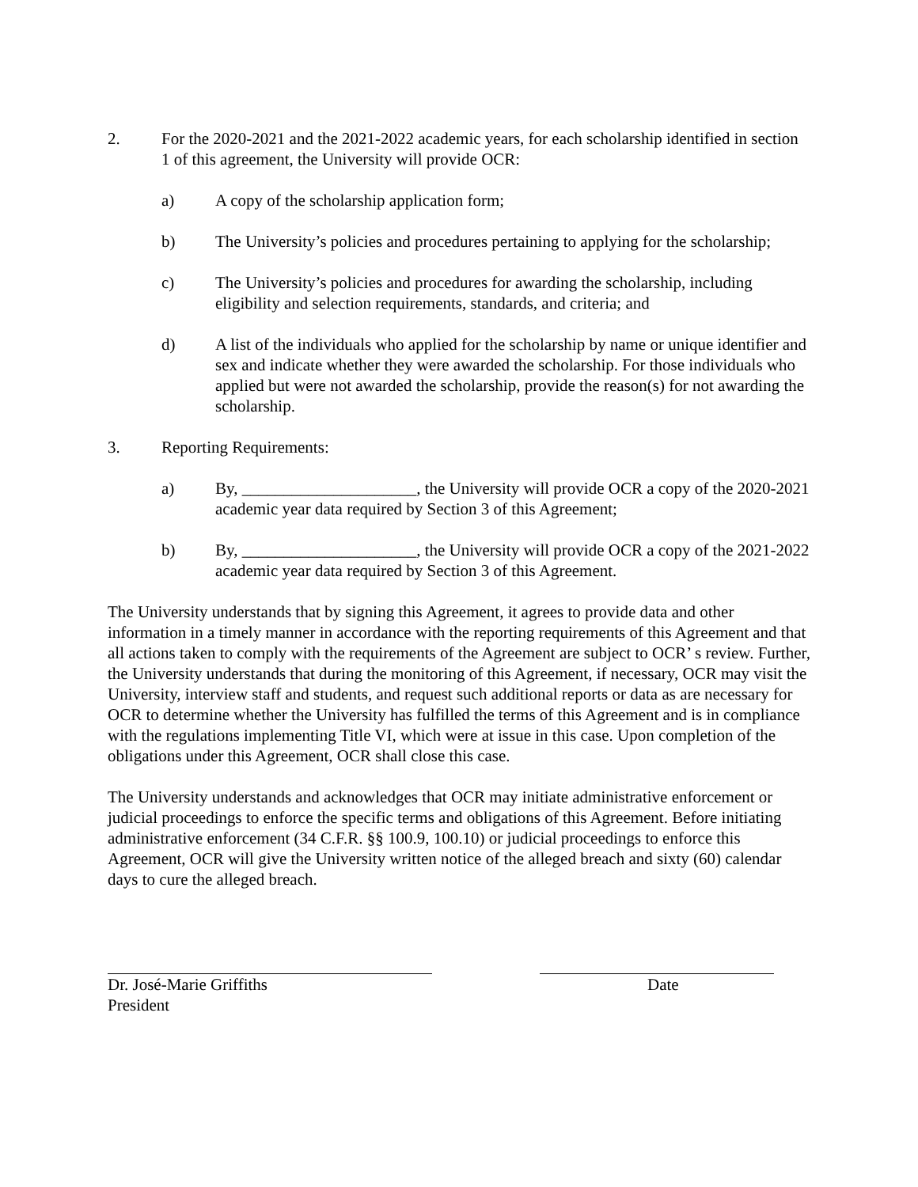2. For the 2020-2021 and the 2021-2022 academic years, for each scholarship identified in section 1 of this agreement, the University will provide OCR:
a) A copy of the scholarship application form;
b) The University’s policies and procedures pertaining to applying for the scholarship;
c) The University’s policies and procedures for awarding the scholarship, including eligibility and selection requirements, standards, and criteria; and
d) A list of the individuals who applied for the scholarship by name or unique identifier and sex and indicate whether they were awarded the scholarship. For those individuals who applied but were not awarded the scholarship, provide the reason(s) for not awarding the scholarship.
3. Reporting Requirements:
a) By, _____________________, the University will provide OCR a copy of the 2020-2021 academic year data required by Section 3 of this Agreement;
b) By, _____________________, the University will provide OCR a copy of the 2021-2022 academic year data required by Section 3 of this Agreement.
The University understands that by signing this Agreement, it agrees to provide data and other information in a timely manner in accordance with the reporting requirements of this Agreement and that all actions taken to comply with the requirements of the Agreement are subject to OCR’ s review. Further, the University understands that during the monitoring of this Agreement, if necessary, OCR may visit the University, interview staff and students, and request such additional reports or data as are necessary for OCR to determine whether the University has fulfilled the terms of this Agreement and is in compliance with the regulations implementing Title VI, which were at issue in this case. Upon completion of the obligations under this Agreement, OCR shall close this case.
The University understands and acknowledges that OCR may initiate administrative enforcement or judicial proceedings to enforce the specific terms and obligations of this Agreement. Before initiating administrative enforcement (34 C.F.R. §§ 100.9, 100.10) or judicial proceedings to enforce this Agreement, OCR will give the University written notice of the alleged breach and sixty (60) calendar days to cure the alleged breach.
Dr. José-Marie Griffiths Date
President